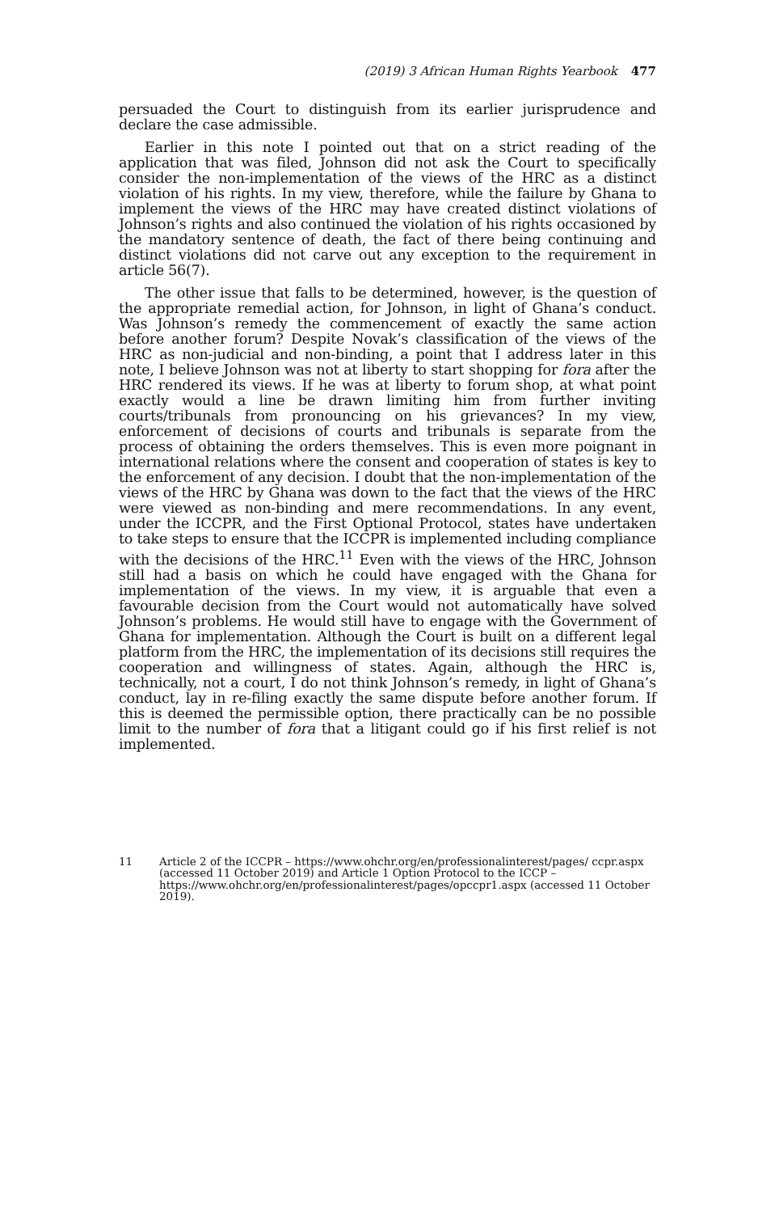(2019) 3 African Human Rights Yearbook 477
persuaded the Court to distinguish from its earlier jurisprudence and declare the case admissible.
Earlier in this note I pointed out that on a strict reading of the application that was filed, Johnson did not ask the Court to specifically consider the non-implementation of the views of the HRC as a distinct violation of his rights. In my view, therefore, while the failure by Ghana to implement the views of the HRC may have created distinct violations of Johnson’s rights and also continued the violation of his rights occasioned by the mandatory sentence of death, the fact of there being continuing and distinct violations did not carve out any exception to the requirement in article 56(7).
The other issue that falls to be determined, however, is the question of the appropriate remedial action, for Johnson, in light of Ghana’s conduct. Was Johnson’s remedy the commencement of exactly the same action before another forum? Despite Novak’s classification of the views of the HRC as non-judicial and non-binding, a point that I address later in this note, I believe Johnson was not at liberty to start shopping for fora after the HRC rendered its views. If he was at liberty to forum shop, at what point exactly would a line be drawn limiting him from further inviting courts/tribunals from pronouncing on his grievances? In my view, enforcement of decisions of courts and tribunals is separate from the process of obtaining the orders themselves. This is even more poignant in international relations where the consent and cooperation of states is key to the enforcement of any decision. I doubt that the non-implementation of the views of the HRC by Ghana was down to the fact that the views of the HRC were viewed as non-binding and mere recommendations. In any event, under the ICCPR, and the First Optional Protocol, states have undertaken to take steps to ensure that the ICCPR is implemented including compliance with the decisions of the HRC.<sup>11</sup> Even with the views of the HRC, Johnson still had a basis on which he could have engaged with the Ghana for implementation of the views. In my view, it is arguable that even a favourable decision from the Court would not automatically have solved Johnson’s problems. He would still have to engage with the Government of Ghana for implementation. Although the Court is built on a different legal platform from the HRC, the implementation of its decisions still requires the cooperation and willingness of states. Again, although the HRC is, technically, not a court, I do not think Johnson’s remedy, in light of Ghana’s conduct, lay in re-filing exactly the same dispute before another forum. If this is deemed the permissible option, there practically can be no possible limit to the number of fora that a litigant could go if his first relief is not implemented.
11 Article 2 of the ICCPR – https://www.ohchr.org/en/professionalinterest/pages/ ccpr.aspx (accessed 11 October 2019) and Article 1 Option Protocol to the ICCP – https://www.ohchr.org/en/professionalinterest/pages/opccpr1.aspx (accessed 11 October 2019).